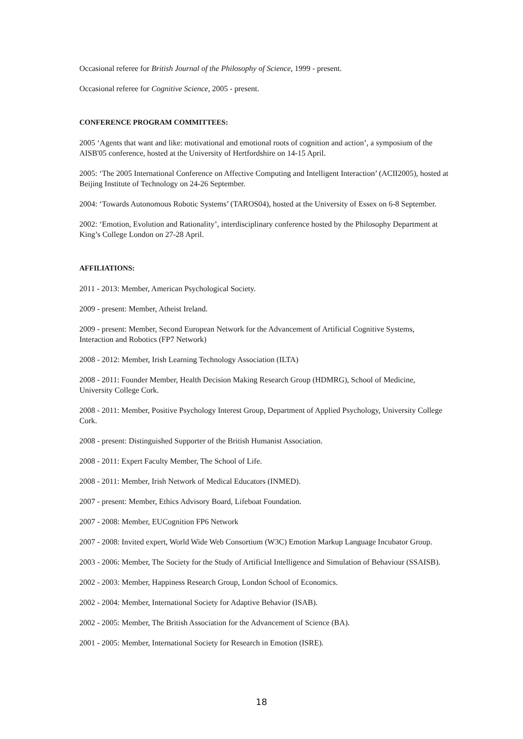Occasional referee for British Journal of the Philosophy of Science, 1999 - present.
Occasional referee for Cognitive Science, 2005 - present.
CONFERENCE PROGRAM COMMITTEES:
2005 ‘Agents that want and like: motivational and emotional roots of cognition and action’, a symposium of the AISB'05 conference, hosted at the University of Hertfordshire on 14-15 April.
2005: ‘The 2005 International Conference on Affective Computing and Intelligent Interaction’ (ACII2005), hosted at Beijing Institute of Technology on 24-26 September.
2004: ‘Towards Autonomous Robotic Systems’ (TAROS04), hosted at the University of Essex on 6-8 September.
2002: ‘Emotion, Evolution and Rationality’, interdisciplinary conference hosted by the Philosophy Department at King’s College London on 27-28 April.
AFFILIATIONS:
2011 - 2013: Member, American Psychological Society.
2009 - present: Member, Atheist Ireland.
2009 - present: Member, Second European Network for the Advancement of Artificial Cognitive Systems, Interaction and Robotics (FP7 Network)
2008 - 2012: Member, Irish Learning Technology Association (ILTA)
2008 - 2011: Founder Member, Health Decision Making Research Group (HDMRG), School of Medicine, University College Cork.
2008 - 2011: Member, Positive Psychology Interest Group, Department of Applied Psychology, University College Cork.
2008 - present: Distinguished Supporter of the British Humanist Association.
2008 - 2011: Expert Faculty Member, The School of Life.
2008 - 2011: Member, Irish Network of Medical Educators (INMED).
2007 - present: Member, Ethics Advisory Board, Lifeboat Foundation.
2007 - 2008: Member, EUCognition FP6 Network
2007 - 2008: Invited expert, World Wide Web Consortium (W3C) Emotion Markup Language Incubator Group.
2003 - 2006: Member, The Society for the Study of Artificial Intelligence and Simulation of Behaviour (SSAISB).
2002 - 2003: Member, Happiness Research Group, London School of Economics.
2002 - 2004: Member, International Society for Adaptive Behavior (ISAB).
2002 - 2005: Member, The British Association for the Advancement of Science (BA).
2001 - 2005: Member, International Society for Research in Emotion (ISRE).
18